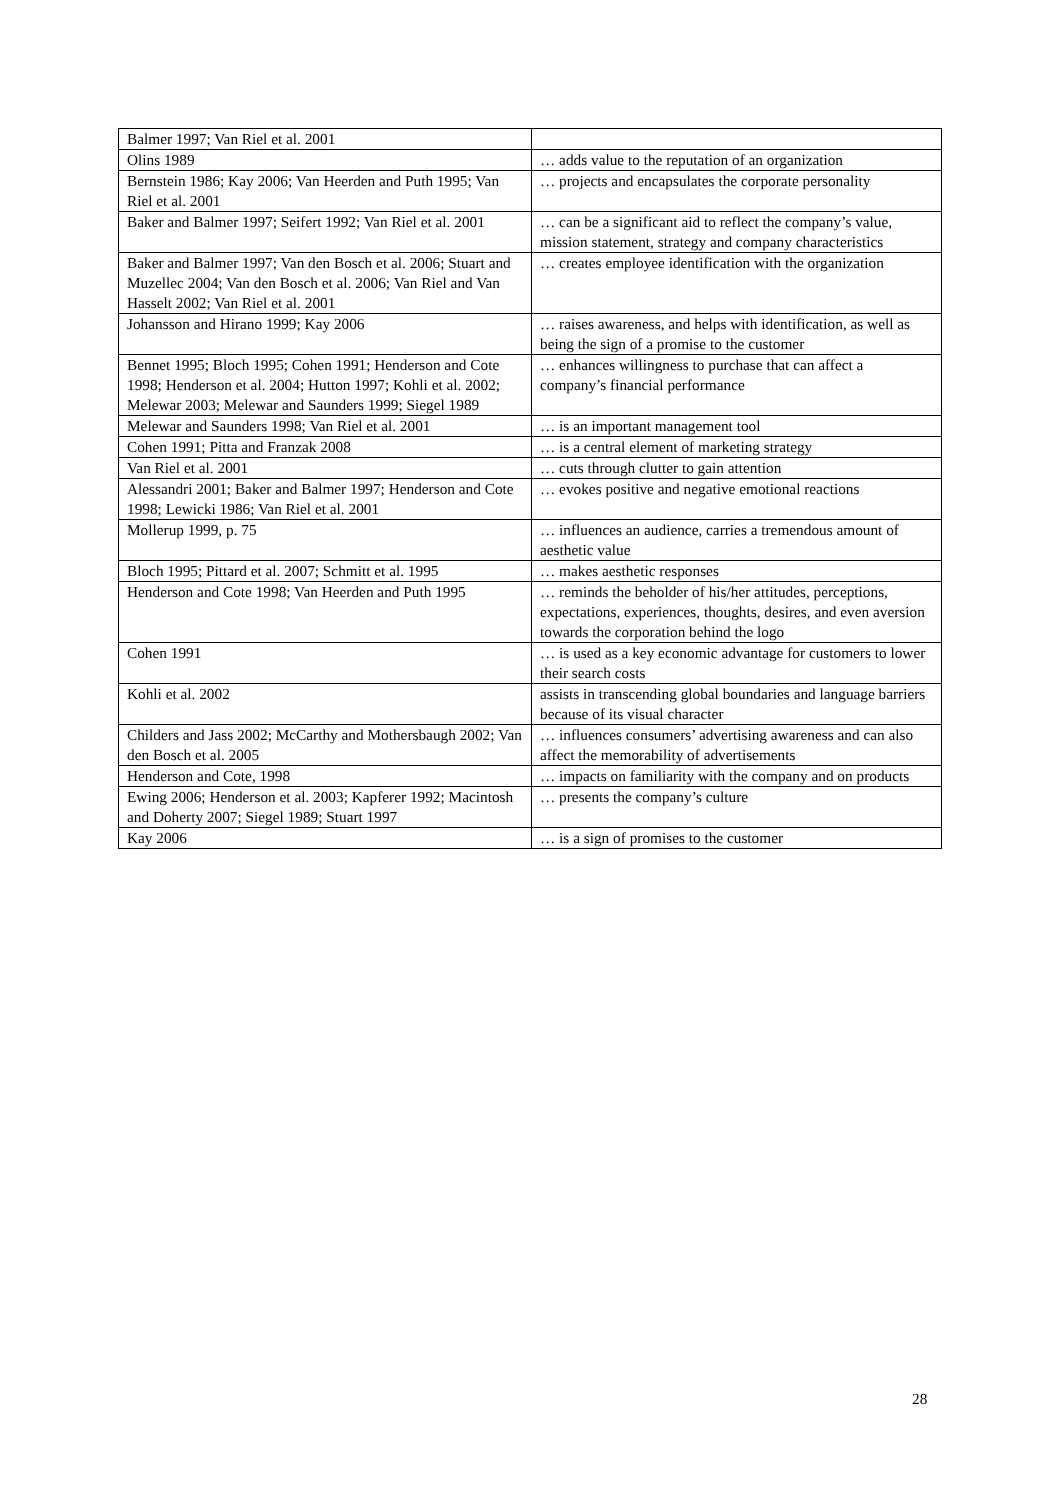| Balmer 1997; Van Riel et al. 2001 | |
| Olins 1989 | … adds value to the reputation of an organization |
| Bernstein 1986; Kay 2006; Van Heerden and Puth 1995; Van Riel et al. 2001 | … projects and encapsulates the corporate personality |
| Baker and Balmer 1997; Seifert 1992; Van Riel et al. 2001 | … can be a significant aid to reflect the company’s value, mission statement, strategy and company characteristics |
| Baker and Balmer 1997; Van den Bosch et al. 2006; Stuart and Muzellec 2004; Van den Bosch et al. 2006; Van Riel and Van Hasselt 2002; Van Riel et al. 2001 | … creates employee identification with the organization |
| Johansson and Hirano 1999; Kay 2006 | … raises awareness, and helps with identification, as well as being the sign of a promise to the customer |
| Bennet 1995; Bloch 1995; Cohen 1991; Henderson and Cote 1998; Henderson et al. 2004; Hutton 1997; Kohli et al. 2002; Melewar 2003; Melewar and Saunders 1999; Siegel 1989 | … enhances willingness to purchase that can affect a company’s financial performance |
| Melewar and Saunders 1998; Van Riel et al. 2001 | … is an important management tool |
| Cohen 1991; Pitta and Franzak 2008 | … is a central element of marketing strategy |
| Van Riel et al. 2001 | … cuts through clutter to gain attention |
| Alessandri 2001; Baker and Balmer 1997; Henderson and Cote 1998; Lewicki 1986; Van Riel et al. 2001 | … evokes positive and negative emotional reactions |
| Mollerup 1999, p. 75 | … influences an audience, carries a tremendous amount of aesthetic value |
| Bloch 1995; Pittard et al. 2007; Schmitt et al. 1995 | … makes aesthetic responses |
| Henderson and Cote 1998; Van Heerden and Puth 1995 | … reminds the beholder of his/her attitudes, perceptions, expectations, experiences, thoughts, desires, and even aversion towards the corporation behind the logo |
| Cohen 1991 | … is used as a key economic advantage for customers to lower their search costs |
| Kohli et al. 2002 | assists in transcending global boundaries and language barriers because of its visual character |
| Childers and Jass 2002; McCarthy and Mothersbaugh 2002; Van den Bosch et al. 2005 | … influences consumers’ advertising awareness and can also affect the memorability of advertisements |
| Henderson and Cote, 1998 | … impacts on familiarity with the company and on products |
| Ewing 2006; Henderson et al. 2003; Kapferer 1992; Macintosh and Doherty 2007; Siegel 1989; Stuart 1997 | … presents the company’s culture |
| Kay 2006 | … is a sign of promises to the customer |
28